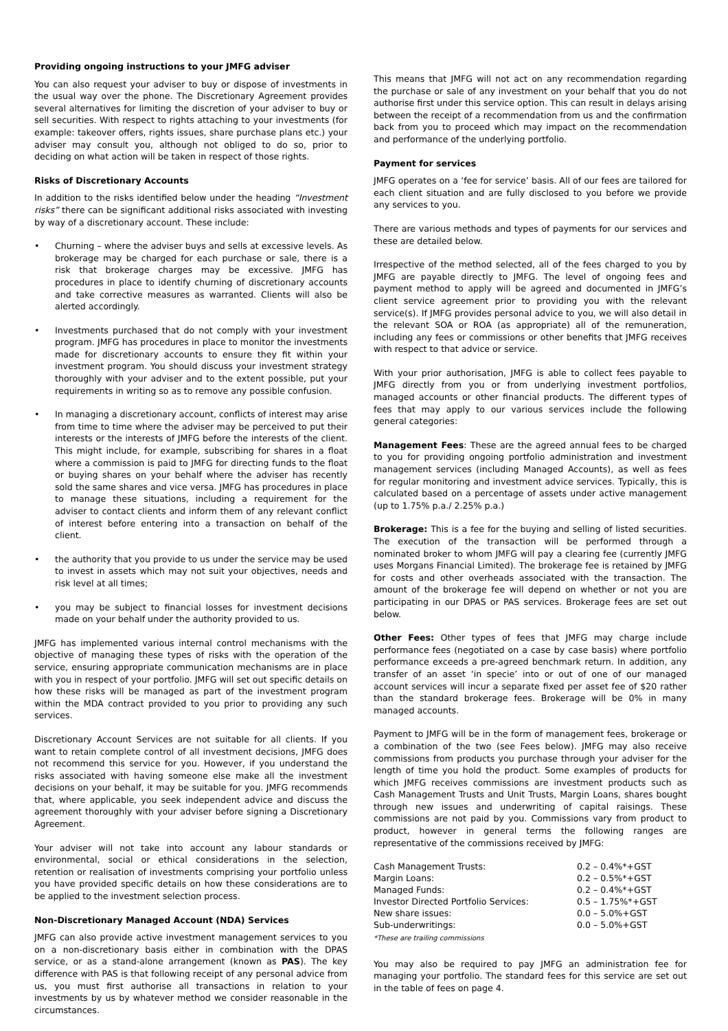Providing ongoing instructions to your JMFG adviser
You can also request your adviser to buy or dispose of investments in the usual way over the phone. The Discretionary Agreement provides several alternatives for limiting the discretion of your adviser to buy or sell securities. With respect to rights attaching to your investments (for example: takeover offers, rights issues, share purchase plans etc.) your adviser may consult you, although not obliged to do so, prior to deciding on what action will be taken in respect of those rights.
Risks of Discretionary Accounts
In addition to the risks identified below under the heading “Investment risks” there can be significant additional risks associated with investing by way of a discretionary account. These include:
• Churning – where the adviser buys and sells at excessive levels. As brokerage may be charged for each purchase or sale, there is a risk that brokerage charges may be excessive. JMFG has procedures in place to identify churning of discretionary accounts and take corrective measures as warranted. Clients will also be alerted accordingly.
• Investments purchased that do not comply with your investment program. JMFG has procedures in place to monitor the investments made for discretionary accounts to ensure they fit within your investment program. You should discuss your investment strategy thoroughly with your adviser and to the extent possible, put your requirements in writing so as to remove any possible confusion.
• In managing a discretionary account, conflicts of interest may arise from time to time where the adviser may be perceived to put their interests or the interests of JMFG before the interests of the client. This might include, for example, subscribing for shares in a float where a commission is paid to JMFG for directing funds to the float or buying shares on your behalf where the adviser has recently sold the same shares and vice versa. JMFG has procedures in place to manage these situations, including a requirement for the adviser to contact clients and inform them of any relevant conflict of interest before entering into a transaction on behalf of the client.
• the authority that you provide to us under the service may be used to invest in assets which may not suit your objectives, needs and risk level at all times;
• you may be subject to financial losses for investment decisions made on your behalf under the authority provided to us.
JMFG has implemented various internal control mechanisms with the objective of managing these types of risks with the operation of the service, ensuring appropriate communication mechanisms are in place with you in respect of your portfolio. JMFG will set out specific details on how these risks will be managed as part of the investment program within the MDA contract provided to you prior to providing any such services.
Discretionary Account Services are not suitable for all clients. If you want to retain complete control of all investment decisions, JMFG does not recommend this service for you. However, if you understand the risks associated with having someone else make all the investment decisions on your behalf, it may be suitable for you. JMFG recommends that, where applicable, you seek independent advice and discuss the agreement thoroughly with your adviser before signing a Discretionary Agreement.
Your adviser will not take into account any labour standards or environmental, social or ethical considerations in the selection, retention or realisation of investments comprising your portfolio unless you have provided specific details on how these considerations are to be applied to the investment selection process.
Non-Discretionary Managed Account (NDA) Services
JMFG can also provide active investment management services to you on a non-discretionary basis either in combination with the DPAS service, or as a stand-alone arrangement (known as PAS). The key difference with PAS is that following receipt of any personal advice from us, you must first authorise all transactions in relation to your investments by us by whatever method we consider reasonable in the circumstances.
This means that JMFG will not act on any recommendation regarding the purchase or sale of any investment on your behalf that you do not authorise first under this service option. This can result in delays arising between the receipt of a recommendation from us and the confirmation back from you to proceed which may impact on the recommendation and performance of the underlying portfolio.
Payment for services
JMFG operates on a ‘fee for service’ basis. All of our fees are tailored for each client situation and are fully disclosed to you before we provide any services to you.
There are various methods and types of payments for our services and these are detailed below.
Irrespective of the method selected, all of the fees charged to you by JMFG are payable directly to JMFG. The level of ongoing fees and payment method to apply will be agreed and documented in JMFG’s client service agreement prior to providing you with the relevant service(s). If JMFG provides personal advice to you, we will also detail in the relevant SOA or ROA (as appropriate) all of the remuneration, including any fees or commissions or other benefits that JMFG receives with respect to that advice or service.
With your prior authorisation, JMFG is able to collect fees payable to JMFG directly from you or from underlying investment portfolios, managed accounts or other financial products. The different types of fees that may apply to our various services include the following general categories:
Management Fees: These are the agreed annual fees to be charged to you for providing ongoing portfolio administration and investment management services (including Managed Accounts), as well as fees for regular monitoring and investment advice services. Typically, this is calculated based on a percentage of assets under active management (up to 1.75% p.a./ 2.25% p.a.)
Brokerage: This is a fee for the buying and selling of listed securities. The execution of the transaction will be performed through a nominated broker to whom JMFG will pay a clearing fee (currently JMFG uses Morgans Financial Limited). The brokerage fee is retained by JMFG for costs and other overheads associated with the transaction. The amount of the brokerage fee will depend on whether or not you are participating in our DPAS or PAS services. Brokerage fees are set out below.
Other Fees: Other types of fees that JMFG may charge include performance fees (negotiated on a case by case basis) where portfolio performance exceeds a pre-agreed benchmark return. In addition, any transfer of an asset ‘in specie’ into or out of one of our managed account services will incur a separate fixed per asset fee of $20 rather than the standard brokerage fees. Brokerage will be 0% in many managed accounts.
Payment to JMFG will be in the form of management fees, brokerage or a combination of the two (see Fees below). JMFG may also receive commissions from products you purchase through your adviser for the length of time you hold the product. Some examples of products for which JMFG receives commissions are investment products such as Cash Management Trusts and Unit Trusts, Margin Loans, shares bought through new issues and underwriting of capital raisings. These commissions are not paid by you. Commissions vary from product to product, however in general terms the following ranges are representative of the commissions received by JMFG:
| Cash Management Trusts: | 0.2 – 0.4%*+GST |
| Margin Loans: | 0.2 – 0.5%*+GST |
| Managed Funds: | 0.2 – 0.4%*+GST |
| Investor Directed Portfolio Services: | 0.5 – 1.75%*+GST |
| New share issues: | 0.0 – 5.0%+GST |
| Sub-underwritings: | 0.0 – 5.0%+GST |
*These are trailing commissions
You may also be required to pay JMFG an administration fee for managing your portfolio. The standard fees for this service are set out in the table of fees on page 4.